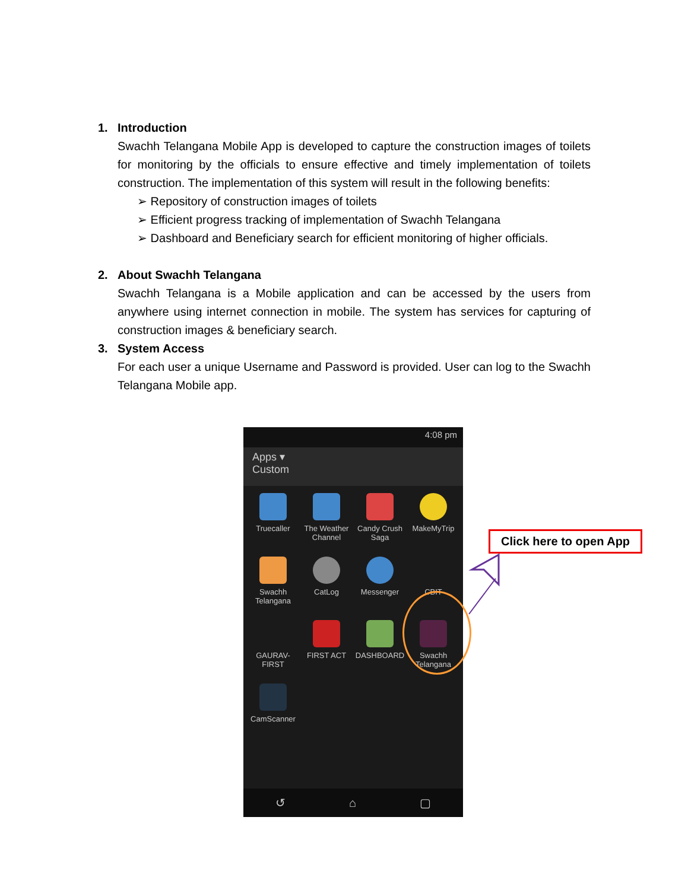1. Introduction
Swachh Telangana Mobile App is developed to capture the construction images of toilets for monitoring by the officials to ensure effective and timely implementation of toilets construction. The implementation of this system will result in the following benefits:
Repository of construction images of toilets
Efficient progress tracking of implementation of Swachh Telangana
Dashboard and Beneficiary search for efficient monitoring of higher officials.
2. About Swachh Telangana
Swachh Telangana is a Mobile application and can be accessed by the users from anywhere using internet connection in mobile. The system has services for capturing of construction images & beneficiary search.
3. System Access
For each user a unique Username and Password is provided. User can log to the Swachh Telangana Mobile app.
4:08 pm
Apps ▾
Custom
Truecaller
The Weather Channel
Candy Crush Saga
MakeMyTrip
Swachh Telangana
CatLog
Messenger
CBIT
GAURAV-FIRST
FIRST ACT
DASHBOARD
Swachh Telangana
CamScanner
↺ ⌂ ▢
Click here to open App